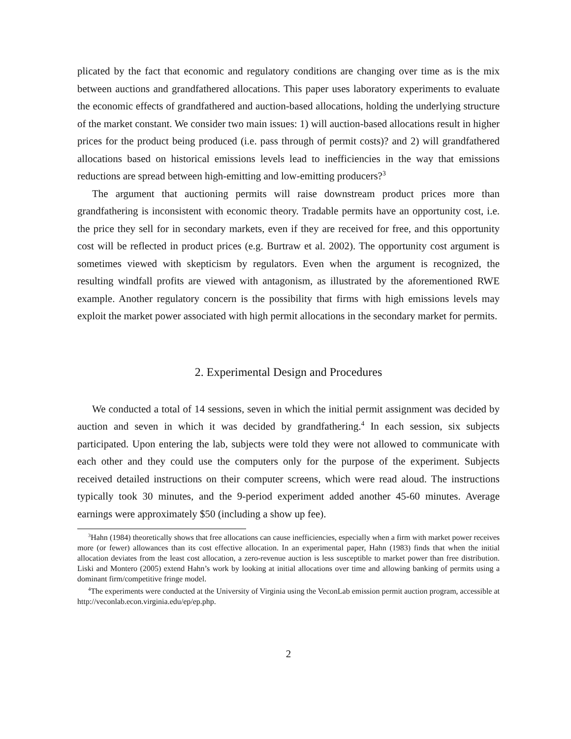plicated by the fact that economic and regulatory conditions are changing over time as is the mix between auctions and grandfathered allocations. This paper uses laboratory experiments to evaluate the economic effects of grandfathered and auction-based allocations, holding the underlying structure of the market constant. We consider two main issues: 1) will auction-based allocations result in higher prices for the product being produced (i.e. pass through of permit costs)? and 2) will grandfathered allocations based on historical emissions levels lead to inefficiencies in the way that emissions reductions are spread between high-emitting and low-emitting producers?<sup>3</sup>
The argument that auctioning permits will raise downstream product prices more than grandfathering is inconsistent with economic theory. Tradable permits have an opportunity cost, i.e. the price they sell for in secondary markets, even if they are received for free, and this opportunity cost will be reflected in product prices (e.g. Burtraw et al. 2002). The opportunity cost argument is sometimes viewed with skepticism by regulators. Even when the argument is recognized, the resulting windfall profits are viewed with antagonism, as illustrated by the aforementioned RWE example. Another regulatory concern is the possibility that firms with high emissions levels may exploit the market power associated with high permit allocations in the secondary market for permits.
2. Experimental Design and Procedures
We conducted a total of 14 sessions, seven in which the initial permit assignment was decided by auction and seven in which it was decided by grandfathering.<sup>4</sup> In each session, six subjects participated. Upon entering the lab, subjects were told they were not allowed to communicate with each other and they could use the computers only for the purpose of the experiment. Subjects received detailed instructions on their computer screens, which were read aloud. The instructions typically took 30 minutes, and the 9-period experiment added another 45-60 minutes. Average earnings were approximately $50 (including a show up fee).
<sup>3</sup> Hahn (1984) theoretically shows that free allocations can cause inefficiencies, especially when a firm with market power receives more (or fewer) allowances than its cost effective allocation. In an experimental paper, Hahn (1983) finds that when the initial allocation deviates from the least cost allocation, a zero-revenue auction is less susceptible to market power than free distribution. Liski and Montero (2005) extend Hahn’s work by looking at initial allocations over time and allowing banking of permits using a dominant firm/competitive fringe model.
<sup>4</sup> The experiments were conducted at the University of Virginia using the VeconLab emission permit auction program, accessible at http://veconlab.econ.virginia.edu/ep/ep.php.
2